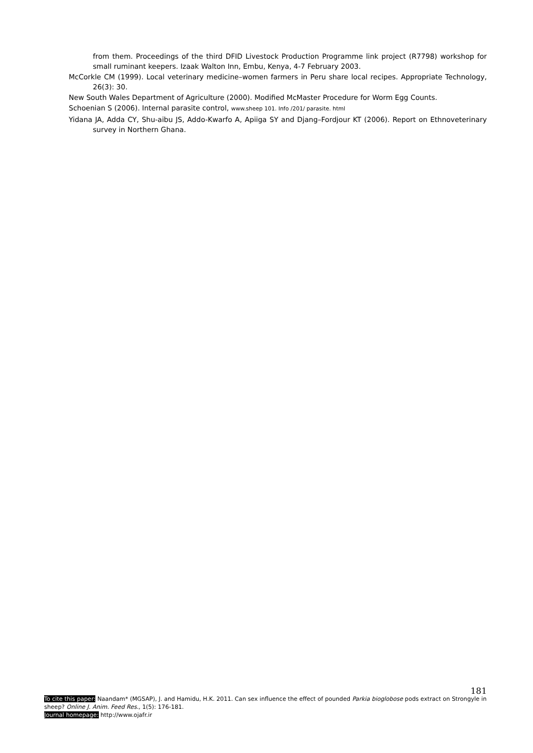from them. Proceedings of the third DFID Livestock Production Programme link project (R7798) workshop for small ruminant keepers. Izaak Walton Inn, Embu, Kenya, 4-7 February 2003.
McCorkle CM (1999). Local veterinary medicine–women farmers in Peru share local recipes. Appropriate Technology, 26(3): 30.
New South Wales Department of Agriculture (2000). Modified McMaster Procedure for Worm Egg Counts.
Schoenian S (2006). Internal parasite control, www.sheep 101. Info /201/ parasite. html
Yidana JA, Adda CY, Shu-aibu JS, Addo-Kwarfo A, Apiiga SY and Djang–Fordjour KT (2006). Report on Ethnoveterinary survey in Northern Ghana.
181
To cite this paper: Naandam* (MGSAP), J. and Hamidu, H.K. 2011. Can sex influence the effect of pounded Parkia bioglobose pods extract on Strongyle in sheep? Online J. Anim. Feed Res., 1(5): 176-181.
Journal homepage: http://www.ojafr.ir